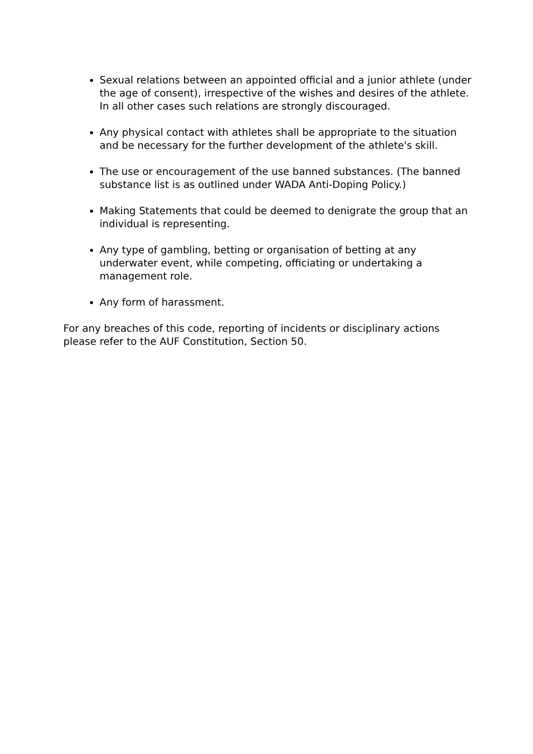Sexual relations between an appointed official and a junior athlete (under the age of consent), irrespective of the wishes and desires of the athlete. In all other cases such relations are strongly discouraged.
Any physical contact with athletes shall be appropriate to the situation and be necessary for the further development of the athlete's skill.
The use or encouragement of the use banned substances. (The banned substance list is as outlined under WADA Anti-Doping Policy.)
Making Statements that could be deemed to denigrate the group that an individual is representing.
Any type of gambling, betting or organisation of betting at any underwater event, while competing, officiating or undertaking a management role.
Any form of harassment.
For any breaches of this code, reporting of incidents or disciplinary actions please refer to the AUF Constitution, Section 50.